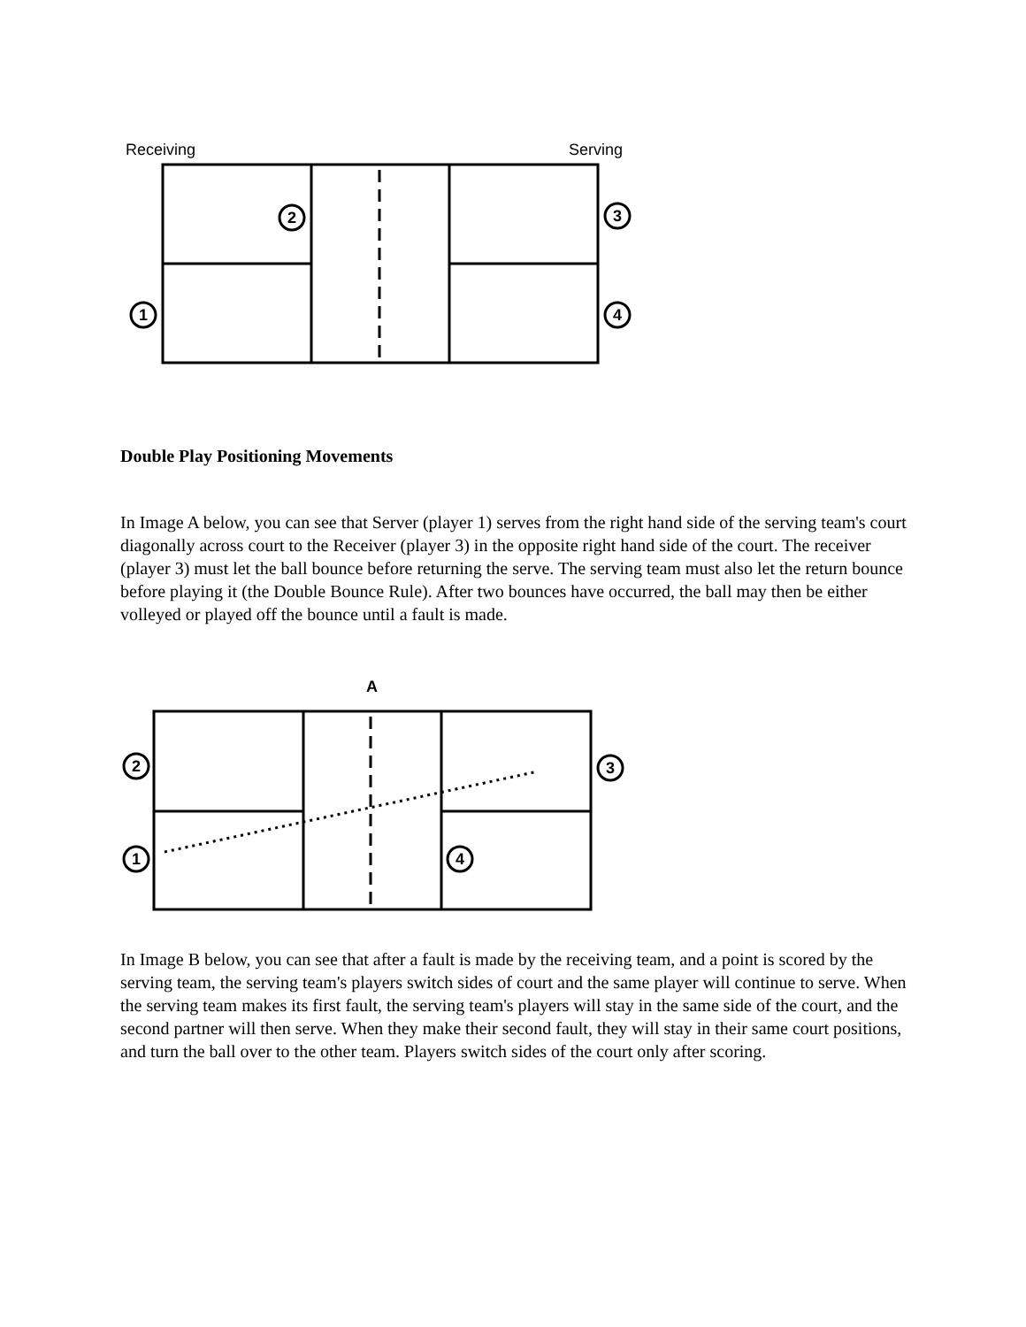Receiving
Serving
2
1
3
4
Double Play Positioning Movements
In Image A below, you can see that Server (player 1) serves from the right hand side of the serving team's court diagonally across court to the Receiver (player 3) in the opposite right hand side of the court. The receiver (player 3) must let the ball bounce before returning the serve. The serving team must also let the return bounce before playing it (the Double Bounce Rule). After two bounces have occurred, the ball may then be either volleyed or played off the bounce until a fault is made.
A
2
1
3
4
In Image B below, you can see that after a fault is made by the receiving team, and a point is scored by the serving team, the serving team's players switch sides of court and the same player will continue to serve. When the serving team makes its first fault, the serving team's players will stay in the same side of the court, and the second partner will then serve. When they make their second fault, they will stay in their same court positions, and turn the ball over to the other team. Players switch sides of the court only after scoring.